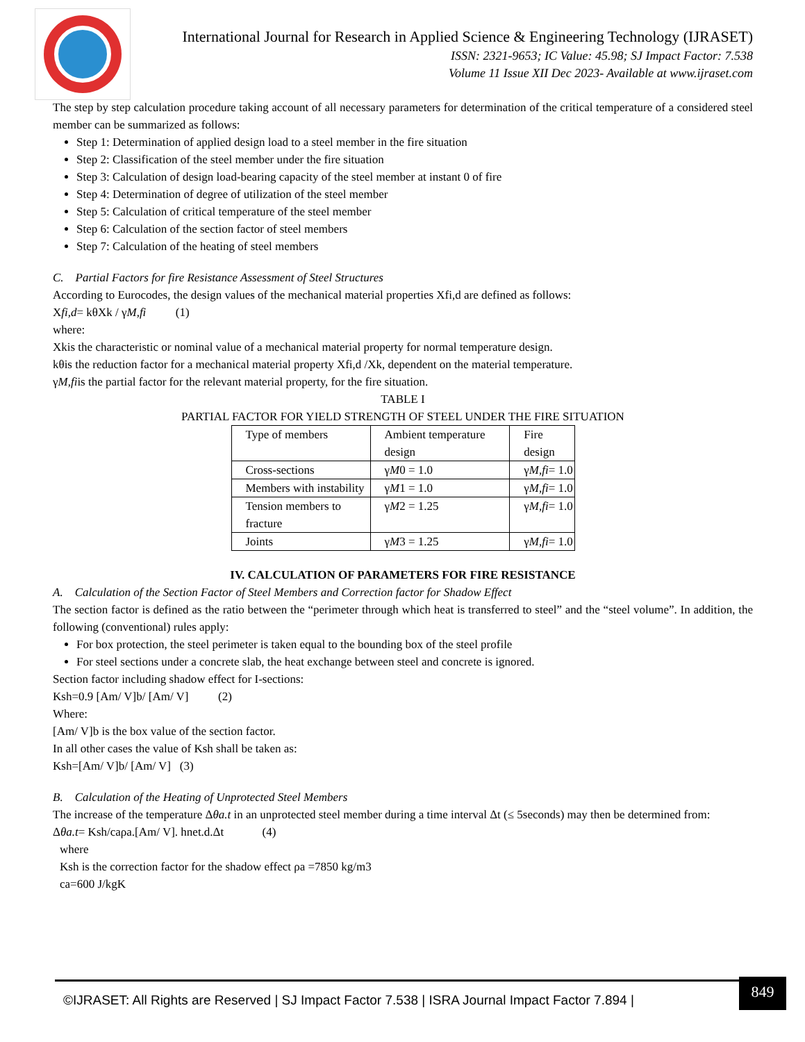International Journal for Research in Applied Science & Engineering Technology (IJRASET)
ISSN: 2321-9653; IC Value: 45.98; SJ Impact Factor: 7.538
Volume 11 Issue XII Dec 2023- Available at www.ijraset.com
The step by step calculation procedure taking account of all necessary parameters for determination of the critical temperature of a considered steel member can be summarized as follows:
Step 1: Determination of applied design load to a steel member in the fire situation
Step 2: Classification of the steel member under the fire situation
Step 3: Calculation of design load-bearing capacity of the steel member at instant 0 of fire
Step 4: Determination of degree of utilization of the steel member
Step 5: Calculation of critical temperature of the steel member
Step 6: Calculation of the section factor of steel members
Step 7: Calculation of the heating of steel members
C. Partial Factors for fire Resistance Assessment of Steel Structures
According to Eurocodes, the design values of the mechanical material properties Xfi,d are defined as follows:
Xfi,d= kθXk / γM,fi (1)
where:
Xkis the characteristic or nominal value of a mechanical material property for normal temperature design.
kθis the reduction factor for a mechanical material property Xfi,d /Xk, dependent on the material temperature.
γM,fiis the partial factor for the relevant material property, for the fire situation.
TABLE I
PARTIAL FACTOR FOR YIELD STRENGTH OF STEEL UNDER THE FIRE SITUATION
| Type of members | Ambient temperature design | Fire design |
| Cross-sections | γ M 0 = 1.0 | γ M,fi = 1.0 |
| Members with instability | γ M 1 = 1.0 | γ M,fi = 1.0 |
| Tension members to fracture | γ M 2 = 1.25 | γ M,fi = 1.0 |
| Joints | γ M 3 = 1.25 | γ M,fi = 1.0 |
IV. CALCULATION OF PARAMETERS FOR FIRE RESISTANCE
A. Calculation of the Section Factor of Steel Members and Correction factor for Shadow Effect
The section factor is defined as the ratio between the “perimeter through which heat is transferred to steel” and the “steel volume”. In addition, the following (conventional) rules apply:
For box protection, the steel perimeter is taken equal to the bounding box of the steel profile
For steel sections under a concrete slab, the heat exchange between steel and concrete is ignored.
Section factor including shadow effect for I-sections:
Ksh=0.9 [Am/ V]b/ [Am/ V] (2)
Where:
[Am/ V]b is the box value of the section factor.
In all other cases the value of Ksh shall be taken as:
Ksh=[Am/ V]b/ [Am/ V] (3)
B. Calculation of the Heating of Unprotected Steel Members
The increase of the temperature Δθa.t in an unprotected steel member during a time interval Δt (≤ 5seconds) may then be determined from:
Δθa.t= Ksh/caρa.[Am/ V]. hnet.d.Δt (4)
where
Ksh is the correction factor for the shadow effect ρa =7850 kg/m3
ca=600 J/kgK
©IJRASET: All Rights are Reserved | SJ Impact Factor 7.538 | ISRA Journal Impact Factor 7.894 |
849